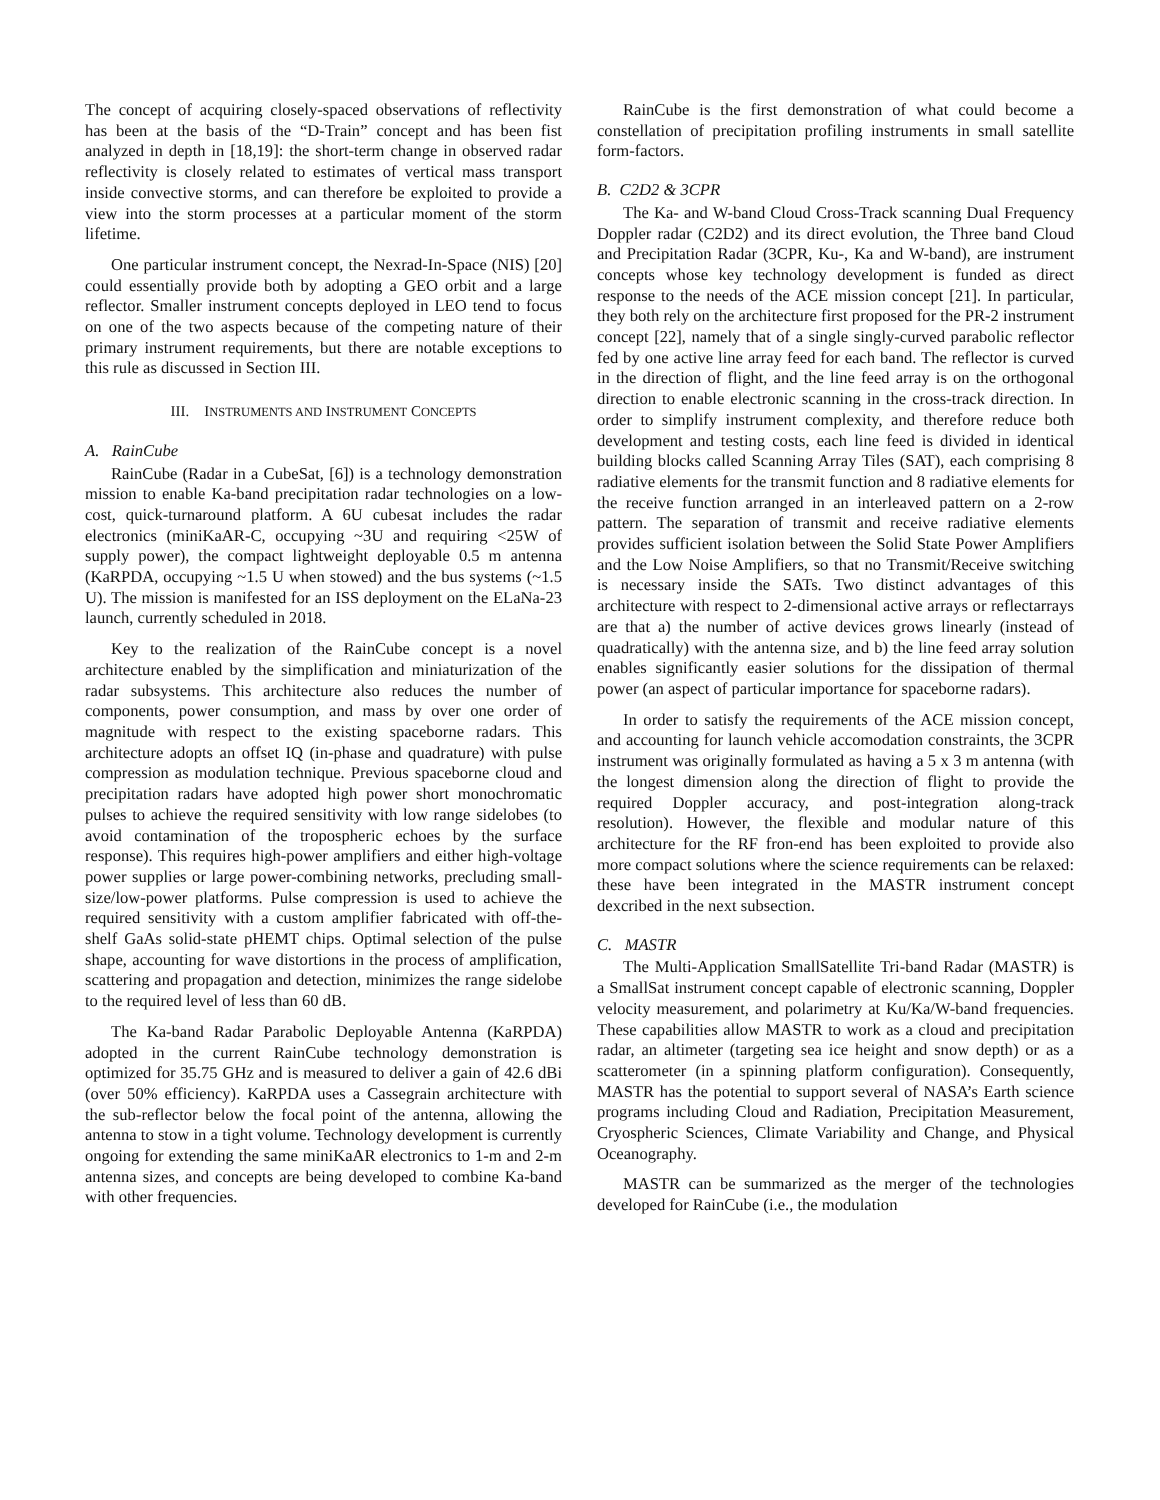The concept of acquiring closely-spaced observations of reflectivity has been at the basis of the “D-Train” concept and has been fist analyzed in depth in [18,19]: the short-term change in observed radar reflectivity is closely related to estimates of vertical mass transport inside convective storms, and can therefore be exploited to provide a view into the storm processes at a particular moment of the storm lifetime.
One particular instrument concept, the Nexrad-In-Space (NIS) [20] could essentially provide both by adopting a GEO orbit and a large reflector. Smaller instrument concepts deployed in LEO tend to focus on one of the two aspects because of the competing nature of their primary instrument requirements, but there are notable exceptions to this rule as discussed in Section III.
III. INSTRUMENTS AND INSTRUMENT CONCEPTS
A. RainCube
RainCube (Radar in a CubeSat, [6]) is a technology demonstration mission to enable Ka-band precipitation radar technologies on a low-cost, quick-turnaround platform. A 6U cubesat includes the radar electronics (miniKaAR-C, occupying ~3U and requiring <25W of supply power), the compact lightweight deployable 0.5 m antenna (KaRPDA, occupying ~1.5 U when stowed) and the bus systems (~1.5 U). The mission is manifested for an ISS deployment on the ELaNa-23 launch, currently scheduled in 2018.
Key to the realization of the RainCube concept is a novel architecture enabled by the simplification and miniaturization of the radar subsystems. This architecture also reduces the number of components, power consumption, and mass by over one order of magnitude with respect to the existing spaceborne radars. This architecture adopts an offset IQ (in-phase and quadrature) with pulse compression as modulation technique. Previous spaceborne cloud and precipitation radars have adopted high power short monochromatic pulses to achieve the required sensitivity with low range sidelobes (to avoid contamination of the tropospheric echoes by the surface response). This requires high-power amplifiers and either high-voltage power supplies or large power-combining networks, precluding small-size/low-power platforms. Pulse compression is used to achieve the required sensitivity with a custom amplifier fabricated with off-the-shelf GaAs solid-state pHEMT chips. Optimal selection of the pulse shape, accounting for wave distortions in the process of amplification, scattering and propagation and detection, minimizes the range sidelobe to the required level of less than 60 dB.
The Ka-band Radar Parabolic Deployable Antenna (KaRPDA) adopted in the current RainCube technology demonstration is optimized for 35.75 GHz and is measured to deliver a gain of 42.6 dBi (over 50% efficiency). KaRPDA uses a Cassegrain architecture with the sub-reflector below the focal point of the antenna, allowing the antenna to stow in a tight volume. Technology development is currently ongoing for extending the same miniKaAR electronics to 1-m and 2-m antenna sizes, and concepts are being developed to combine Ka-band with other frequencies.
RainCube is the first demonstration of what could become a constellation of precipitation profiling instruments in small satellite form-factors.
B. C2D2 & 3CPR
The Ka- and W-band Cloud Cross-Track scanning Dual Frequency Doppler radar (C2D2) and its direct evolution, the Three band Cloud and Precipitation Radar (3CPR, Ku-, Ka and W-band), are instrument concepts whose key technology development is funded as direct response to the needs of the ACE mission concept [21]. In particular, they both rely on the architecture first proposed for the PR-2 instrument concept [22], namely that of a single singly-curved parabolic reflector fed by one active line array feed for each band. The reflector is curved in the direction of flight, and the line feed array is on the orthogonal direction to enable electronic scanning in the cross-track direction. In order to simplify instrument complexity, and therefore reduce both development and testing costs, each line feed is divided in identical building blocks called Scanning Array Tiles (SAT), each comprising 8 radiative elements for the transmit function and 8 radiative elements for the receive function arranged in an interleaved pattern on a 2-row pattern. The separation of transmit and receive radiative elements provides sufficient isolation between the Solid State Power Amplifiers and the Low Noise Amplifiers, so that no Transmit/Receive switching is necessary inside the SATs. Two distinct advantages of this architecture with respect to 2-dimensional active arrays or reflectarrays are that a) the number of active devices grows linearly (instead of quadratically) with the antenna size, and b) the line feed array solution enables significantly easier solutions for the dissipation of thermal power (an aspect of particular importance for spaceborne radars).
In order to satisfy the requirements of the ACE mission concept, and accounting for launch vehicle accomodation constraints, the 3CPR instrument was originally formulated as having a 5 x 3 m antenna (with the longest dimension along the direction of flight to provide the required Doppler accuracy, and post-integration along-track resolution). However, the flexible and modular nature of this architecture for the RF fron-end has been exploited to provide also more compact solutions where the science requirements can be relaxed: these have been integrated in the MASTR instrument concept dexcribed in the next subsection.
C. MASTR
The Multi-Application SmallSatellite Tri-band Radar (MASTR) is a SmallSat instrument concept capable of electronic scanning, Doppler velocity measurement, and polarimetry at Ku/Ka/W-band frequencies. These capabilities allow MASTR to work as a cloud and precipitation radar, an altimeter (targeting sea ice height and snow depth) or as a scatterometer (in a spinning platform configuration). Consequently, MASTR has the potential to support several of NASA’s Earth science programs including Cloud and Radiation, Precipitation Measurement, Cryospheric Sciences, Climate Variability and Change, and Physical Oceanography.
MASTR can be summarized as the merger of the technologies developed for RainCube (i.e., the modulation